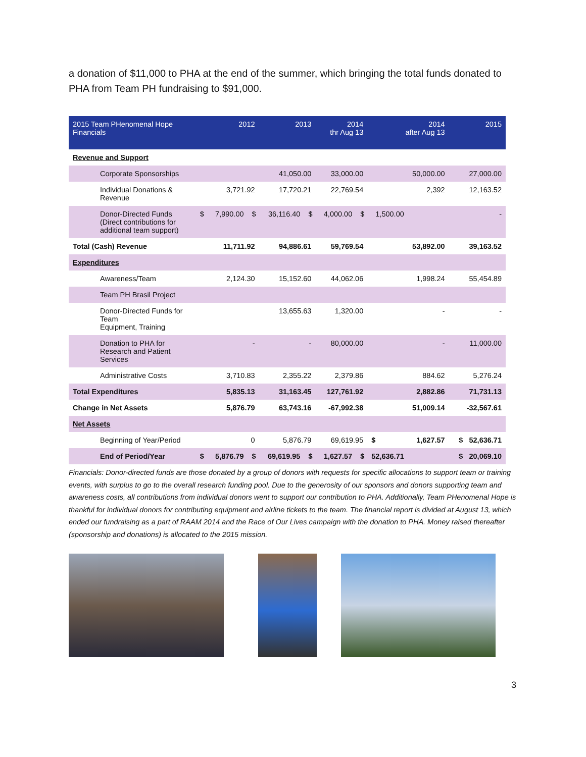a donation of $11,000 to PHA at the end of the summer, which bringing the total funds donated to PHA from Team PH fundraising to $91,000.
| 2015 Team PHenomenal Hope Financials | | 2012 | | 2013 | | 2014 thr Aug 13 | | 2014 after Aug 13 | | 2015 |
| --- | --- | --- | --- | --- | --- | --- | --- | --- | --- | --- |
| Revenue and Support | | | | | | | | | | |
| Corporate Sponsorships | | | | 41,050.00 | | 33,000.00 | | 50,000.00 | | 27,000.00 |
| Individual Donations & Revenue | | 3,721.92 | | 17,720.21 | | 22,769.54 | | 2,392 | | 12,163.52 |
| Donor-Directed Funds (Direct contributions for additional team support) | $ | 7,990.00 | $ | 36,116.40 | $ | 4,000.00 | $ | 1,500.00 | | - |
| Total (Cash) Revenue | | 11,711.92 | | 94,886.61 | | 59,769.54 | | 53,892.00 | | 39,163.52 |
| Expenditures | | | | | | | | | | |
| Awareness/Team | | 2,124.30 | | 15,152.60 | | 44,062.06 | | 1,998.24 | | 55,454.89 |
| Team PH Brasil Project | | | | | | | | | | |
| Donor-Directed Funds for Team Equipment, Training | | | | 13,655.63 | | 1,320.00 | | - | | - |
| Donation to PHA for Research and Patient Services | | - | | - | | 80,000.00 | | - | | 11,000.00 |
| Administrative Costs | | 3,710.83 | | 2,355.22 | | 2,379.86 | | 884.62 | | 5,276.24 |
| Total Expenditures | | 5,835.13 | | 31,163.45 | | 127,761.92 | | 2,882.86 | | 71,731.13 |
| Change in Net Assets | | 5,876.79 | | 63,743.16 | | -67,992.38 | | 51,009.14 | | -32,567.61 |
| Net Assets | | | | | | | | | | |
| Beginning of Year/Period | | 0 | | 5,876.79 | | 69,619.95 | | $ | 1,627.57 | $ 52,636.71 |
| End of Period/Year | $ | 5,876.79 | $ | 69,619.95 | $ | 1,627.57 | $ | 52,636.71 | | $ 20,069.10 |
Financials: Donor-directed funds are those donated by a group of donors with requests for specific allocations to support team or training events, with surplus to go to the overall research funding pool. Due to the generosity of our sponsors and donors supporting team and awareness costs, all contributions from individual donors went to support our contribution to PHA. Additionally, Team PHenomenal Hope is thankful for individual donors for contributing equipment and airline tickets to the team. The financial report is divided at August 13, which ended our fundraising as a part of RAAM 2014 and the Race of Our Lives campaign with the donation to PHA. Money raised thereafter (sponsorship and donations) is allocated to the 2015 mission.
3